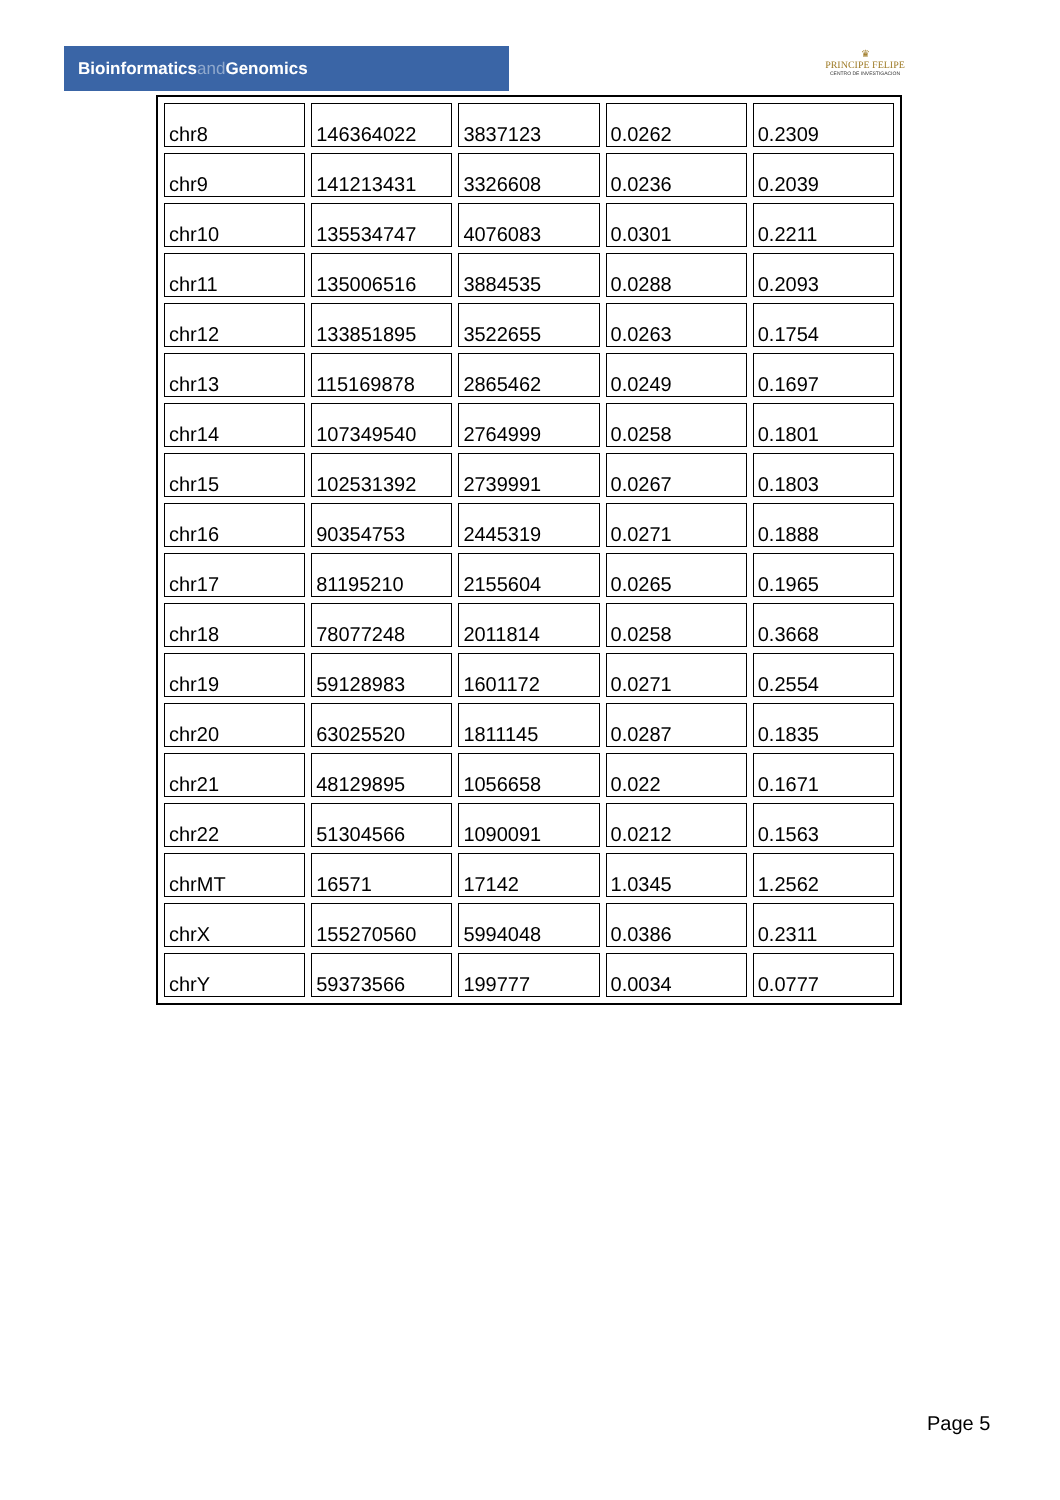Bioinformaticsand Genomics
♛
PRINCIPE FELIPE
CENTRO DE INVESTIGACION
| chr8 | 146364022 | 3837123 | 0.0262 | 0.2309 |
| chr9 | 141213431 | 3326608 | 0.0236 | 0.2039 |
| chr10 | 135534747 | 4076083 | 0.0301 | 0.2211 |
| chr11 | 135006516 | 3884535 | 0.0288 | 0.2093 |
| chr12 | 133851895 | 3522655 | 0.0263 | 0.1754 |
| chr13 | 115169878 | 2865462 | 0.0249 | 0.1697 |
| chr14 | 107349540 | 2764999 | 0.0258 | 0.1801 |
| chr15 | 102531392 | 2739991 | 0.0267 | 0.1803 |
| chr16 | 90354753 | 2445319 | 0.0271 | 0.1888 |
| chr17 | 81195210 | 2155604 | 0.0265 | 0.1965 |
| chr18 | 78077248 | 2011814 | 0.0258 | 0.3668 |
| chr19 | 59128983 | 1601172 | 0.0271 | 0.2554 |
| chr20 | 63025520 | 1811145 | 0.0287 | 0.1835 |
| chr21 | 48129895 | 1056658 | 0.022 | 0.1671 |
| chr22 | 51304566 | 1090091 | 0.0212 | 0.1563 |
| chrMT | 16571 | 17142 | 1.0345 | 1.2562 |
| chrX | 155270560 | 5994048 | 0.0386 | 0.2311 |
| chrY | 59373566 | 199777 | 0.0034 | 0.0777 |
Page 5